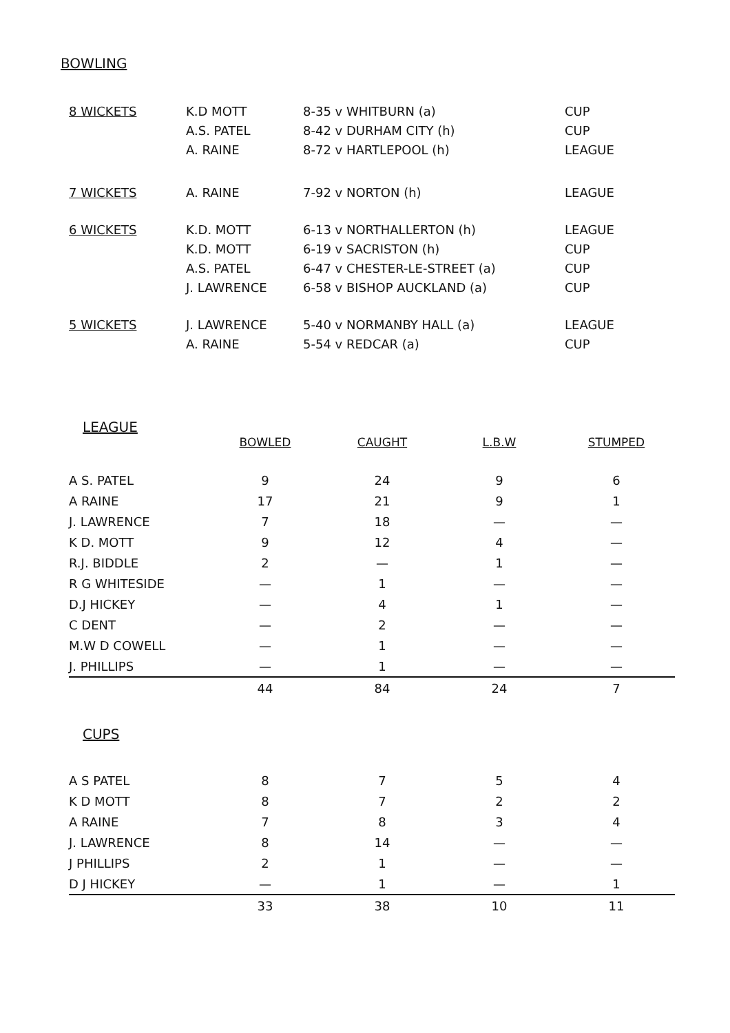BOWLING
| 8 WICKETS | K.D MOTT A.S. PATEL A. RAINE | 8-35 v WHITBURN (a) 8-42 v DURHAM CITY (h) 8-72 v HARTLEPOOL (h) | CUP CUP LEAGUE |
| 7 WICKETS | A. RAINE | 7-92 v NORTON (h) | LEAGUE |
| 6 WICKETS | K.D. MOTT K.D. MOTT A.S. PATEL J. LAWRENCE | 6-13 v NORTHALLERTON (h) 6-19 v SACRISTON (h) 6-47 v CHESTER-LE-STREET (a) 6-58 v BISHOP AUCKLAND (a) | LEAGUE CUP CUP CUP |
| 5 WICKETS | J. LAWRENCE A. RAINE | 5-40 v NORMANBY HALL (a) 5-54 v REDCAR (a) | LEAGUE CUP |
LEAGUE
| | BOWLED | CAUGHT | L.B.W | STUMPED |
| --- | --- | --- | --- | --- |
| A S. PATEL | 9 | 24 | 9 | 6 |
| A RAINE | 17 | 21 | 9 | 1 |
| J. LAWRENCE | 7 | 18 | — | — |
| K D. MOTT | 9 | 12 | 4 | — |
| R.J. BIDDLE | 2 | — | 1 | — |
| R G WHITESIDE | — | 1 | — | — |
| D.J HICKEY | — | 4 | 1 | — |
| C DENT | — | 2 | — | — |
| M.W D COWELL | — | 1 | — | — |
| J. PHILLIPS | — | 1 | — | — |
| | 44 | 84 | 24 | 7 |
CUPS
| A S PATEL | 8 | 7 | 5 | 4 |
| K D MOTT | 8 | 7 | 2 | 2 |
| A RAINE | 7 | 8 | 3 | 4 |
| J. LAWRENCE | 8 | 14 | — | — |
| J PHILLIPS | 2 | 1 | — | — |
| D J HICKEY | — | 1 | — | 1 |
| | 33 | 38 | 10 | 11 |